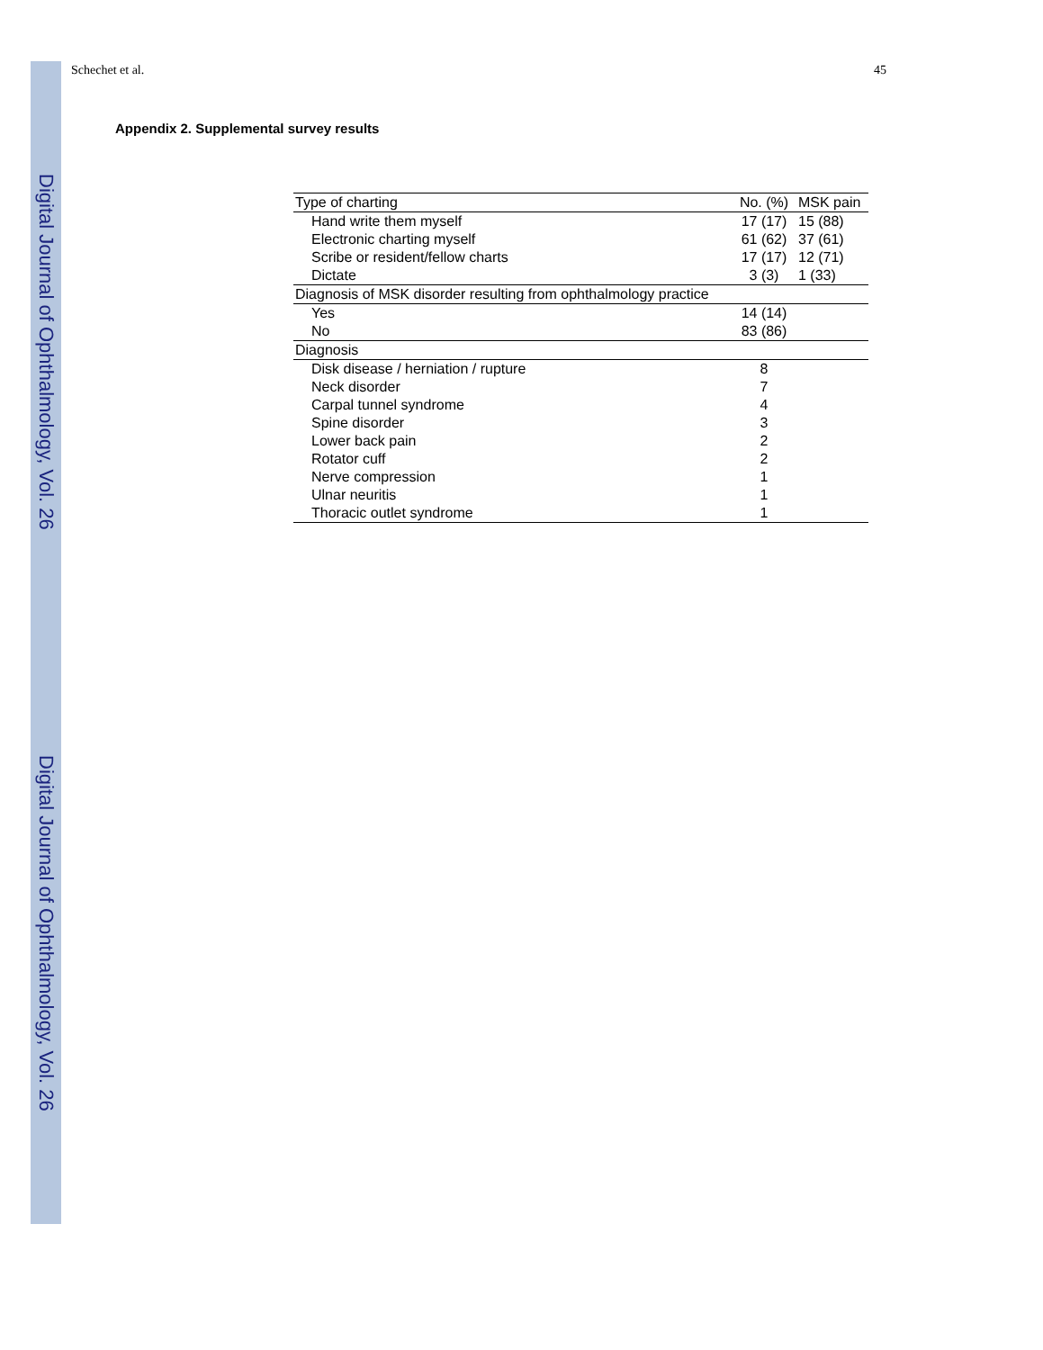Digital Journal of Ophthalmology, Vol. 26
Digital Journal of Ophthalmology, Vol. 26
Schechet et al. 45
Appendix 2. Supplemental survey results
| Type of charting | No. (%) | MSK pain |
| --- | --- | --- |
| Hand write them myself | 17 (17) | 15 (88) |
| Electronic charting myself | 61 (62) | 37 (61) |
| Scribe or resident/fellow charts | 17 (17) | 12 (71) |
| Dictate | 3 (3) | 1 (33) |
| Diagnosis of MSK disorder resulting from ophthalmology practice | | |
| Yes | 14 (14) | |
| No | 83 (86) | |
| Diagnosis | | |
| Disk disease / herniation / rupture | 8 | |
| Neck disorder | 7 | |
| Carpal tunnel syndrome | 4 | |
| Spine disorder | 3 | |
| Lower back pain | 2 | |
| Rotator cuff | 2 | |
| Nerve compression | 1 | |
| Ulnar neuritis | 1 | |
| Thoracic outlet syndrome | 1 | |